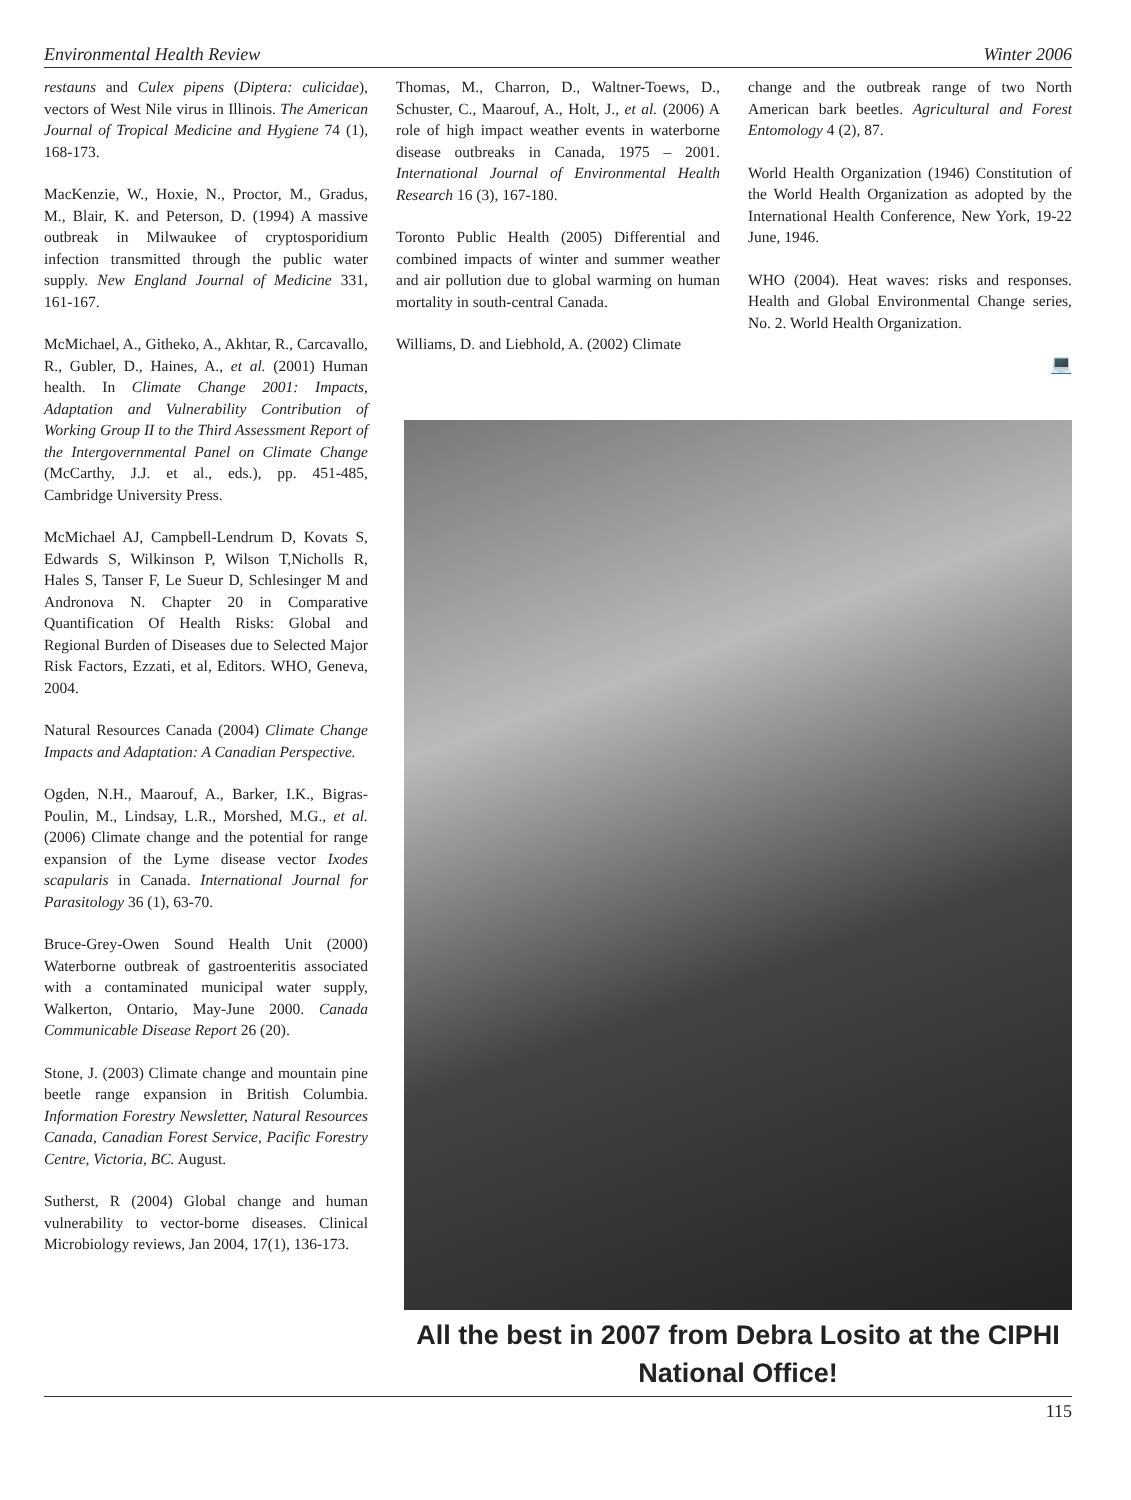Environmental Health Review Winter 2006
restauns and Culex pipens (Diptera: culicidae), vectors of West Nile virus in Illinois. The American Journal of Tropical Medicine and Hygiene 74 (1), 168-173.
MacKenzie, W., Hoxie, N., Proctor, M., Gradus, M., Blair, K. and Peterson, D. (1994) A massive outbreak in Milwaukee of cryptosporidium infection transmitted through the public water supply. New England Journal of Medicine 331, 161-167.
McMichael, A., Githeko, A., Akhtar, R., Carcavallo, R., Gubler, D., Haines, A., et al. (2001) Human health. In Climate Change 2001: Impacts, Adaptation and Vulnerability Contribution of Working Group II to the Third Assessment Report of the Intergovernmental Panel on Climate Change (McCarthy, J.J. et al., eds.), pp. 451-485, Cambridge University Press.
McMichael AJ, Campbell-Lendrum D, Kovats S, Edwards S, Wilkinson P, Wilson T,Nicholls R, Hales S, Tanser F, Le Sueur D, Schlesinger M and Andronova N. Chapter 20 in Comparative Quantification Of Health Risks: Global and Regional Burden of Diseases due to Selected Major Risk Factors, Ezzati, et al, Editors. WHO, Geneva, 2004.
Natural Resources Canada (2004) Climate Change Impacts and Adaptation: A Canadian Perspective.
Ogden, N.H., Maarouf, A., Barker, I.K., Bigras-Poulin, M., Lindsay, L.R., Morshed, M.G., et al. (2006) Climate change and the potential for range expansion of the Lyme disease vector Ixodes scapularis in Canada. International Journal for Parasitology 36 (1), 63-70.
Bruce-Grey-Owen Sound Health Unit (2000) Waterborne outbreak of gastroenteritis associated with a contaminated municipal water supply, Walkerton, Ontario, May-June 2000. Canada Communicable Disease Report 26 (20).
Stone, J. (2003) Climate change and mountain pine beetle range expansion in British Columbia. Information Forestry Newsletter, Natural Resources Canada, Canadian Forest Service, Pacific Forestry Centre, Victoria, BC. August.
Sutherst, R (2004) Global change and human vulnerability to vector-borne diseases. Clinical Microbiology reviews, Jan 2004, 17(1), 136-173.
Thomas, M., Charron, D., Waltner-Toews, D., Schuster, C., Maarouf, A., Holt, J., et al. (2006) A role of high impact weather events in waterborne disease outbreaks in Canada, 1975 – 2001. International Journal of Environmental Health Research 16 (3), 167-180.
Toronto Public Health (2005) Differential and combined impacts of winter and summer weather and air pollution due to global warming on human mortality in south-central Canada.
Williams, D. and Liebhold, A. (2002) Climate
change and the outbreak range of two North American bark beetles. Agricultural and Forest Entomology 4 (2), 87.
World Health Organization (1946) Constitution of the World Health Organization as adopted by the International Health Conference, New York, 19-22 June, 1946.
WHO (2004). Heat waves: risks and responses. Health and Global Environmental Change series, No. 2. World Health Organization.
💻
All the best in 2007 from Debra Losito at the CIPHI National Office!
115